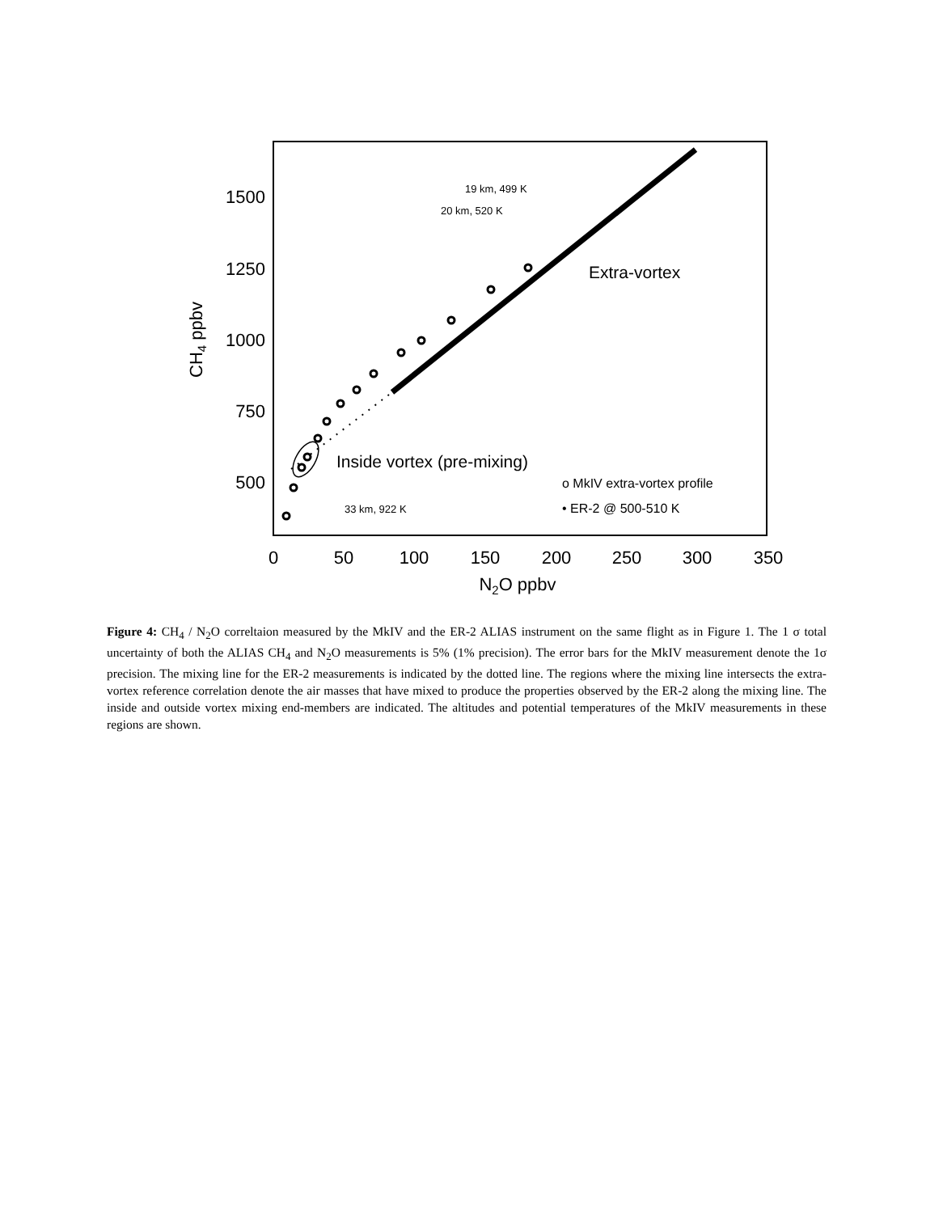1500
1250
1000
750
500
0
50
100
150
200
250
300
350
N2O ppbv
CH4 ppbv
19 km, 499 K
20 km, 520 K
33 km, 922 K
Extra-vortex
Inside vortex (pre-mixing)
o MkIV extra-vortex profile
• ER-2 @ 500-510 K
Figure 4: CH<sub>4</sub> / N<sub>2</sub>O correltaion measured by the MkIV and the ER-2 ALIAS instrument on the same flight as in Figure 1. The 1 σ total uncertainty of both the ALIAS CH<sub>4</sub> and N<sub>2</sub>O measurements is 5% (1% precision). The error bars for the MkIV measurement denote the 1σ precision. The mixing line for the ER-2 measurements is indicated by the dotted line. The regions where the mixing line intersects the extra-vortex reference correlation denote the air masses that have mixed to produce the properties observed by the ER-2 along the mixing line. The inside and outside vortex mixing end-members are indicated. The altitudes and potential temperatures of the MkIV measurements in these regions are shown.